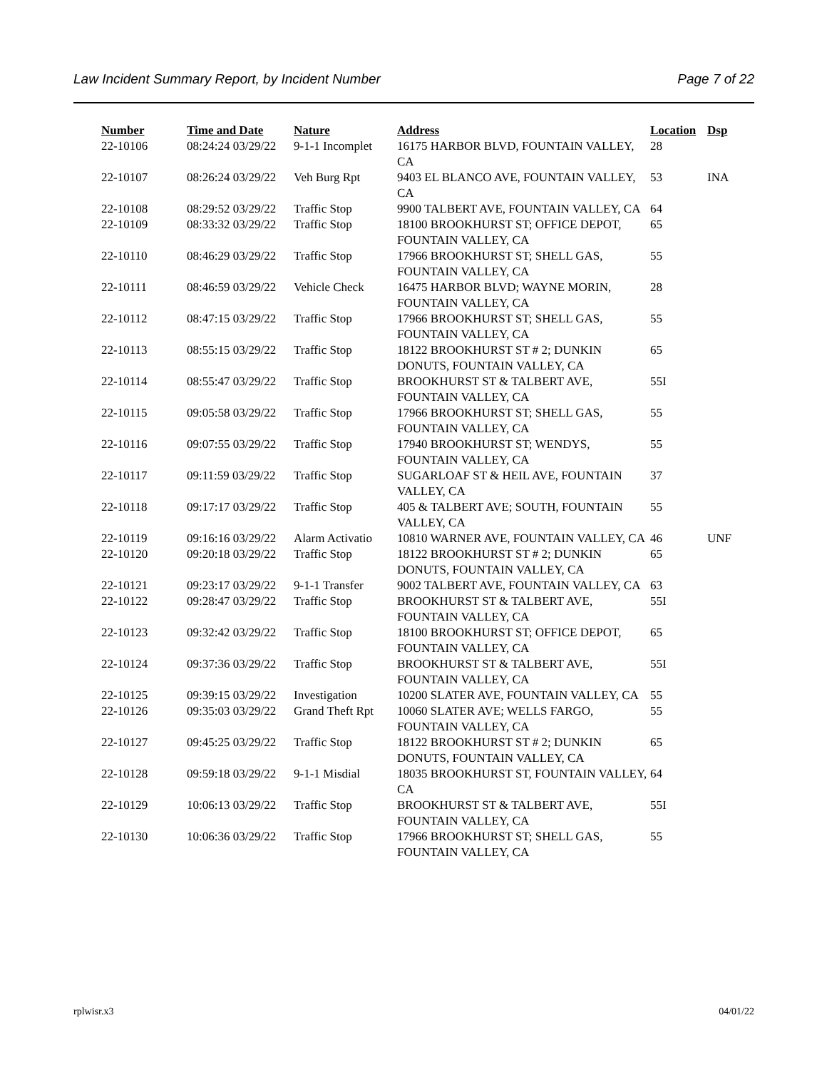Law Incident Summary Report, by Incident Number Page 7 of 22
| Number | Time and Date | Nature | Address | Location | Dsp |
| --- | --- | --- | --- | --- | --- |
| 22-10106 | 08:24:24 03/29/22 | 9-1-1 Incomplet | 16175 HARBOR BLVD, FOUNTAIN VALLEY, CA | 28 | |
| 22-10107 | 08:26:24 03/29/22 | Veh Burg Rpt | 9403 EL BLANCO AVE, FOUNTAIN VALLEY, CA | 53 | INA |
| 22-10108 | 08:29:52 03/29/22 | Traffic Stop | 9900 TALBERT AVE, FOUNTAIN VALLEY, CA | 64 | |
| 22-10109 | 08:33:32 03/29/22 | Traffic Stop | 18100 BROOKHURST ST; OFFICE DEPOT, FOUNTAIN VALLEY, CA | 65 | |
| 22-10110 | 08:46:29 03/29/22 | Traffic Stop | 17966 BROOKHURST ST; SHELL GAS, FOUNTAIN VALLEY, CA | 55 | |
| 22-10111 | 08:46:59 03/29/22 | Vehicle Check | 16475 HARBOR BLVD; WAYNE MORIN, FOUNTAIN VALLEY, CA | 28 | |
| 22-10112 | 08:47:15 03/29/22 | Traffic Stop | 17966 BROOKHURST ST; SHELL GAS, FOUNTAIN VALLEY, CA | 55 | |
| 22-10113 | 08:55:15 03/29/22 | Traffic Stop | 18122 BROOKHURST ST # 2; DUNKIN DONUTS, FOUNTAIN VALLEY, CA | 65 | |
| 22-10114 | 08:55:47 03/29/22 | Traffic Stop | BROOKHURST ST & TALBERT AVE, FOUNTAIN VALLEY, CA | 55I | |
| 22-10115 | 09:05:58 03/29/22 | Traffic Stop | 17966 BROOKHURST ST; SHELL GAS, FOUNTAIN VALLEY, CA | 55 | |
| 22-10116 | 09:07:55 03/29/22 | Traffic Stop | 17940 BROOKHURST ST; WENDYS, FOUNTAIN VALLEY, CA | 55 | |
| 22-10117 | 09:11:59 03/29/22 | Traffic Stop | SUGARLOAF ST & HEIL AVE, FOUNTAIN VALLEY, CA | 37 | |
| 22-10118 | 09:17:17 03/29/22 | Traffic Stop | 405 & TALBERT AVE; SOUTH, FOUNTAIN VALLEY, CA | 55 | |
| 22-10119 | 09:16:16 03/29/22 | Alarm Activatio | 10810 WARNER AVE, FOUNTAIN VALLEY, CA | 46 | UNF |
| 22-10120 | 09:20:18 03/29/22 | Traffic Stop | 18122 BROOKHURST ST # 2; DUNKIN DONUTS, FOUNTAIN VALLEY, CA | 65 | |
| 22-10121 | 09:23:17 03/29/22 | 9-1-1 Transfer | 9002 TALBERT AVE, FOUNTAIN VALLEY, CA | 63 | |
| 22-10122 | 09:28:47 03/29/22 | Traffic Stop | BROOKHURST ST & TALBERT AVE, FOUNTAIN VALLEY, CA | 55I | |
| 22-10123 | 09:32:42 03/29/22 | Traffic Stop | 18100 BROOKHURST ST; OFFICE DEPOT, FOUNTAIN VALLEY, CA | 65 | |
| 22-10124 | 09:37:36 03/29/22 | Traffic Stop | BROOKHURST ST & TALBERT AVE, FOUNTAIN VALLEY, CA | 55I | |
| 22-10125 | 09:39:15 03/29/22 | Investigation | 10200 SLATER AVE, FOUNTAIN VALLEY, CA | 55 | |
| 22-10126 | 09:35:03 03/29/22 | Grand Theft Rpt | 10060 SLATER AVE; WELLS FARGO, FOUNTAIN VALLEY, CA | 55 | |
| 22-10127 | 09:45:25 03/29/22 | Traffic Stop | 18122 BROOKHURST ST # 2; DUNKIN DONUTS, FOUNTAIN VALLEY, CA | 65 | |
| 22-10128 | 09:59:18 03/29/22 | 9-1-1 Misdial | 18035 BROOKHURST ST, FOUNTAIN VALLEY, CA | 64 | |
| 22-10129 | 10:06:13 03/29/22 | Traffic Stop | BROOKHURST ST & TALBERT AVE, FOUNTAIN VALLEY, CA | 55I | |
| 22-10130 | 10:06:36 03/29/22 | Traffic Stop | 17966 BROOKHURST ST; SHELL GAS, FOUNTAIN VALLEY, CA | 55 | |
rplwisr.x3 04/01/22